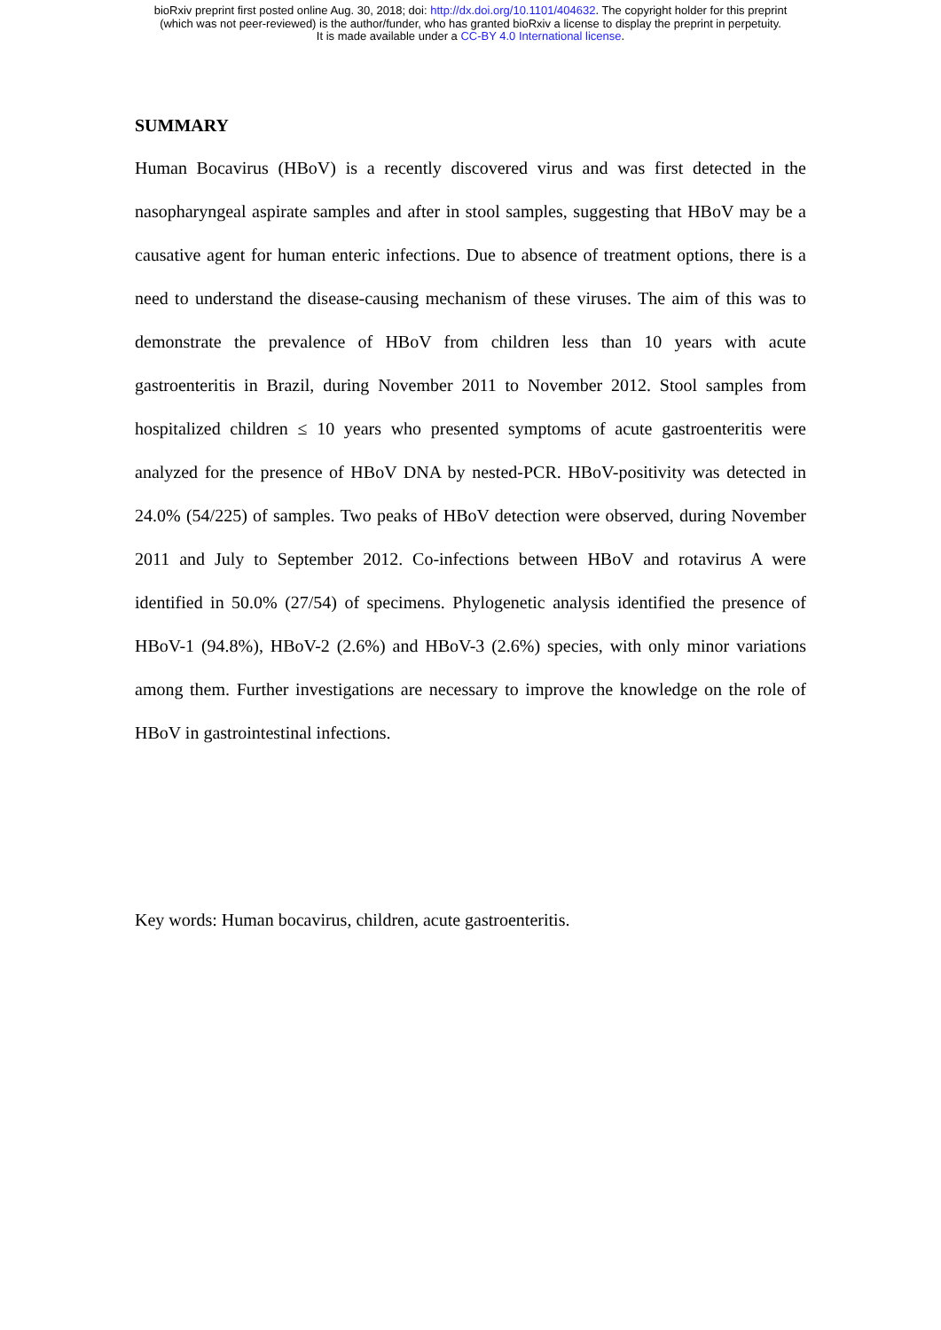bioRxiv preprint first posted online Aug. 30, 2018; doi: http://dx.doi.org/10.1101/404632. The copyright holder for this preprint
(which was not peer-reviewed) is the author/funder, who has granted bioRxiv a license to display the preprint in perpetuity.
It is made available under a CC-BY 4.0 International license.
SUMMARY
Human Bocavirus (HBoV) is a recently discovered virus and was first detected in the nasopharyngeal aspirate samples and after in stool samples, suggesting that HBoV may be a causative agent for human enteric infections. Due to absence of treatment options, there is a need to understand the disease-causing mechanism of these viruses. The aim of this was to demonstrate the prevalence of HBoV from children less than 10 years with acute gastroenteritis in Brazil, during November 2011 to November 2012. Stool samples from hospitalized children ≤ 10 years who presented symptoms of acute gastroenteritis were analyzed for the presence of HBoV DNA by nested-PCR. HBoV-positivity was detected in 24.0% (54/225) of samples. Two peaks of HBoV detection were observed, during November 2011 and July to September 2012. Co-infections between HBoV and rotavirus A were identified in 50.0% (27/54) of specimens. Phylogenetic analysis identified the presence of HBoV-1 (94.8%), HBoV-2 (2.6%) and HBoV-3 (2.6%) species, with only minor variations among them. Further investigations are necessary to improve the knowledge on the role of HBoV in gastrointestinal infections.
Key words: Human bocavirus, children, acute gastroenteritis.